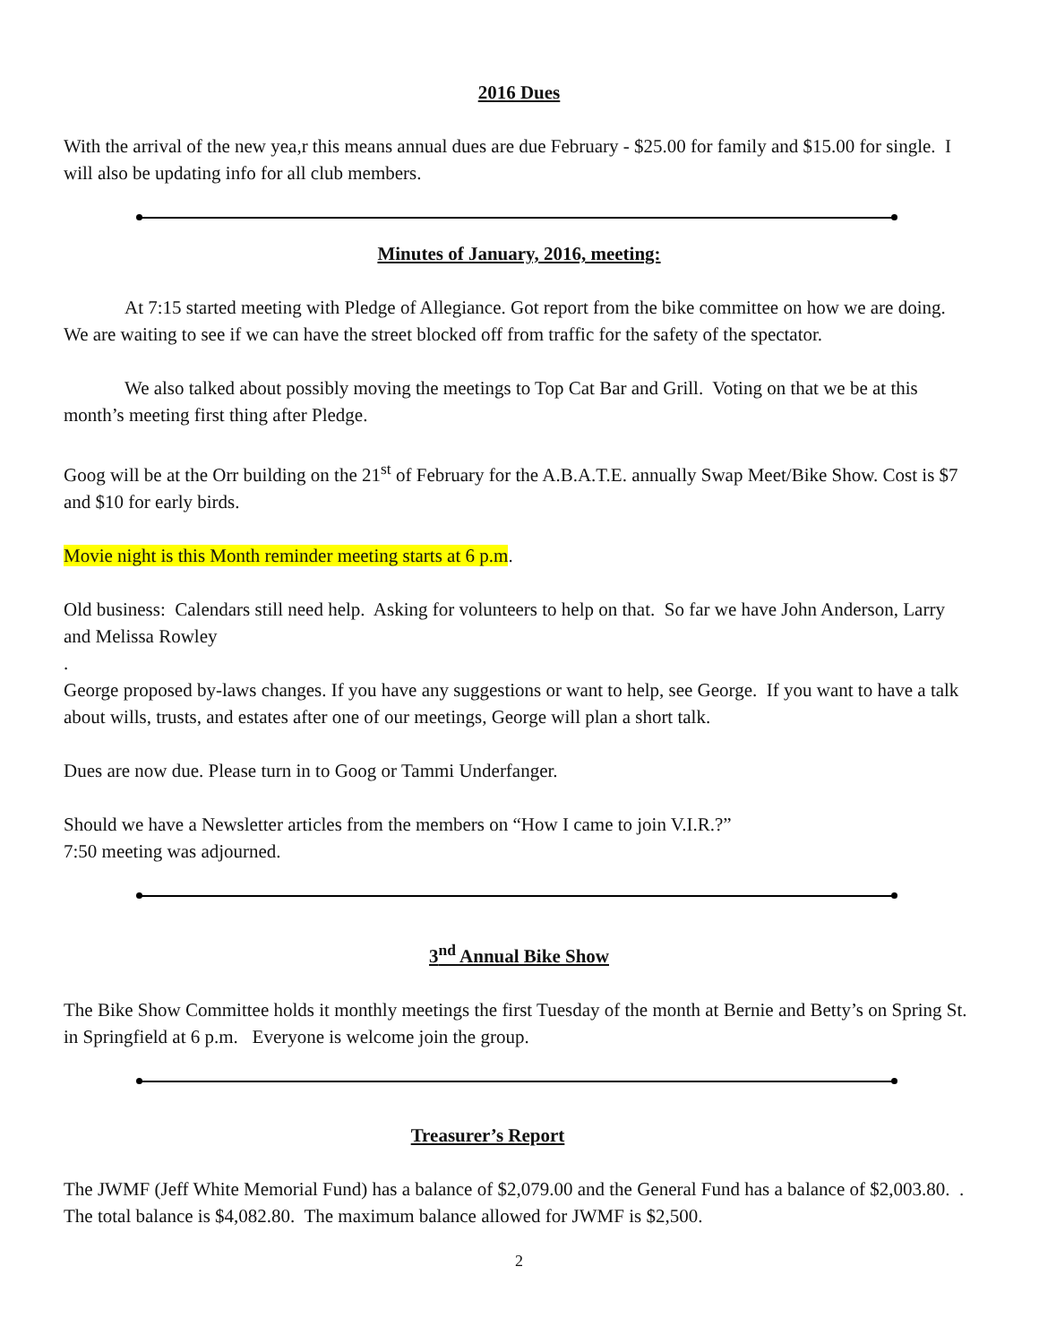2016 Dues
With the arrival of the new yea,r this means annual dues are due February - $25.00 for family and $15.00 for single. I will also be updating info for all club members.
Minutes of January, 2016, meeting:
At 7:15 started meeting with Pledge of Allegiance. Got report from the bike committee on how we are doing. We are waiting to see if we can have the street blocked off from traffic for the safety of the spectator.
We also talked about possibly moving the meetings to Top Cat Bar and Grill. Voting on that we be at this month’s meeting first thing after Pledge.
Goog will be at the Orr building on the 21<sup>st</sup> of February for the A.B.A.T.E. annually Swap Meet/Bike Show. Cost is $7 and $10 for early birds.
Movie night is this Month reminder meeting starts at 6 p.m.
Old business: Calendars still need help. Asking for volunteers to help on that. So far we have John Anderson, Larry and Melissa Rowley
.
George proposed by-laws changes. If you have any suggestions or want to help, see George. If you want to have a talk about wills, trusts, and estates after one of our meetings, George will plan a short talk.
Dues are now due. Please turn in to Goog or Tammi Underfanger.
Should we have a Newsletter articles from the members on “How I came to join V.I.R.?”
7:50 meeting was adjourned.
3<sup>nd</sup> Annual Bike Show
The Bike Show Committee holds it monthly meetings the first Tuesday of the month at Bernie and Betty’s on Spring St. in Springfield at 6 p.m. Everyone is welcome join the group.
Treasurer’s Report
The JWMF (Jeff White Memorial Fund) has a balance of $2,079.00 and the General Fund has a balance of $2,003.80. . The total balance is $4,082.80. The maximum balance allowed for JWMF is $2,500.
2